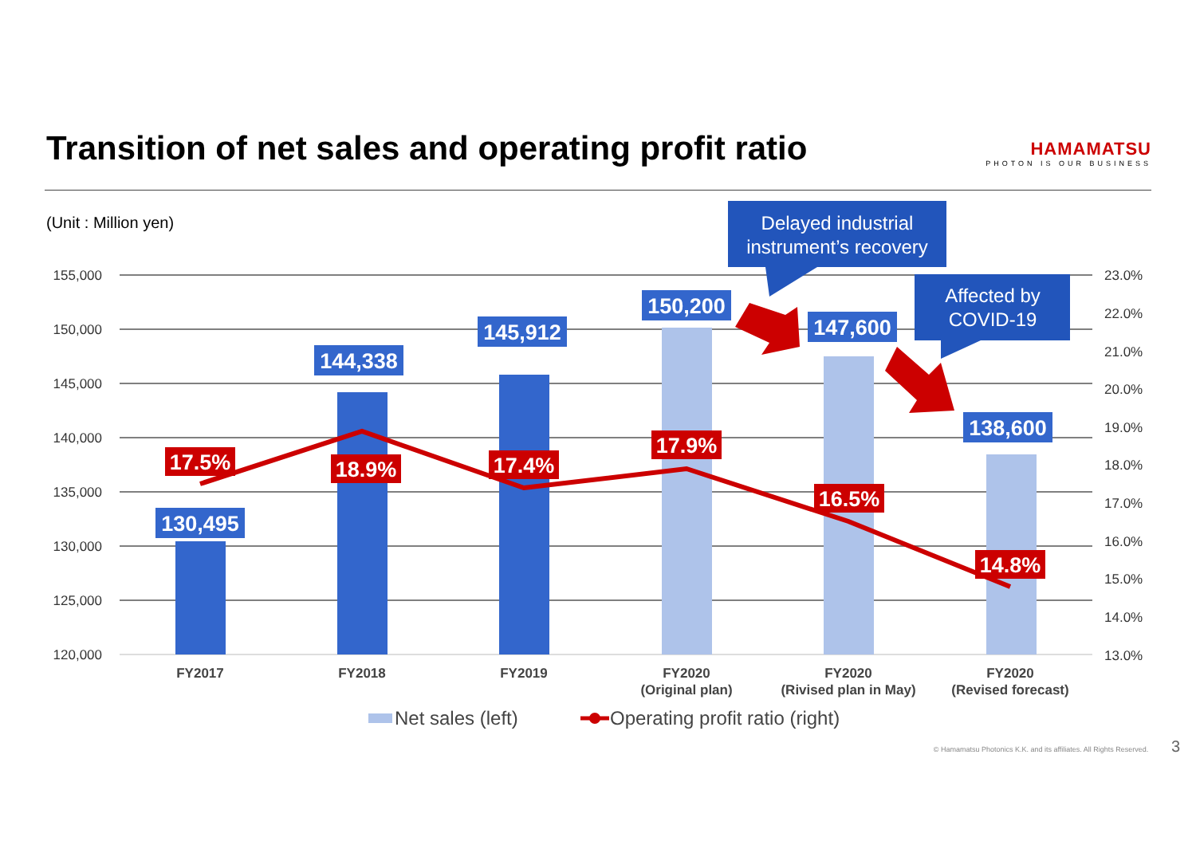Transition of net sales and operating profit ratio
HAMAMATSU
PHOTON IS OUR BUSINESS
(Unit : Million yen)
155,000
150,000
145,000
140,000
135,000
130,000
125,000
120,000
23.0%
22.0%
21.0%
20.0%
19.0%
18.0%
17.0%
16.0%
15.0%
14.0%
13.0%
FY2017
FY2018
FY2019
FY2020
(Original plan)
FY2020
(Rivised plan in May)
FY2020
(Revised forecast)
130,495
144,338
145,912
150,200
147,600
138,600
17.5%
18.9%
17.4%
17.9%
16.5%
14.8%
Delayed industrial
instrument’s recovery
Affected by
COVID-19
Net sales (left)
Operating profit ratio (right)
© Hamamatsu Photonics K.K. and its affiliates. All Rights Reserved. 3